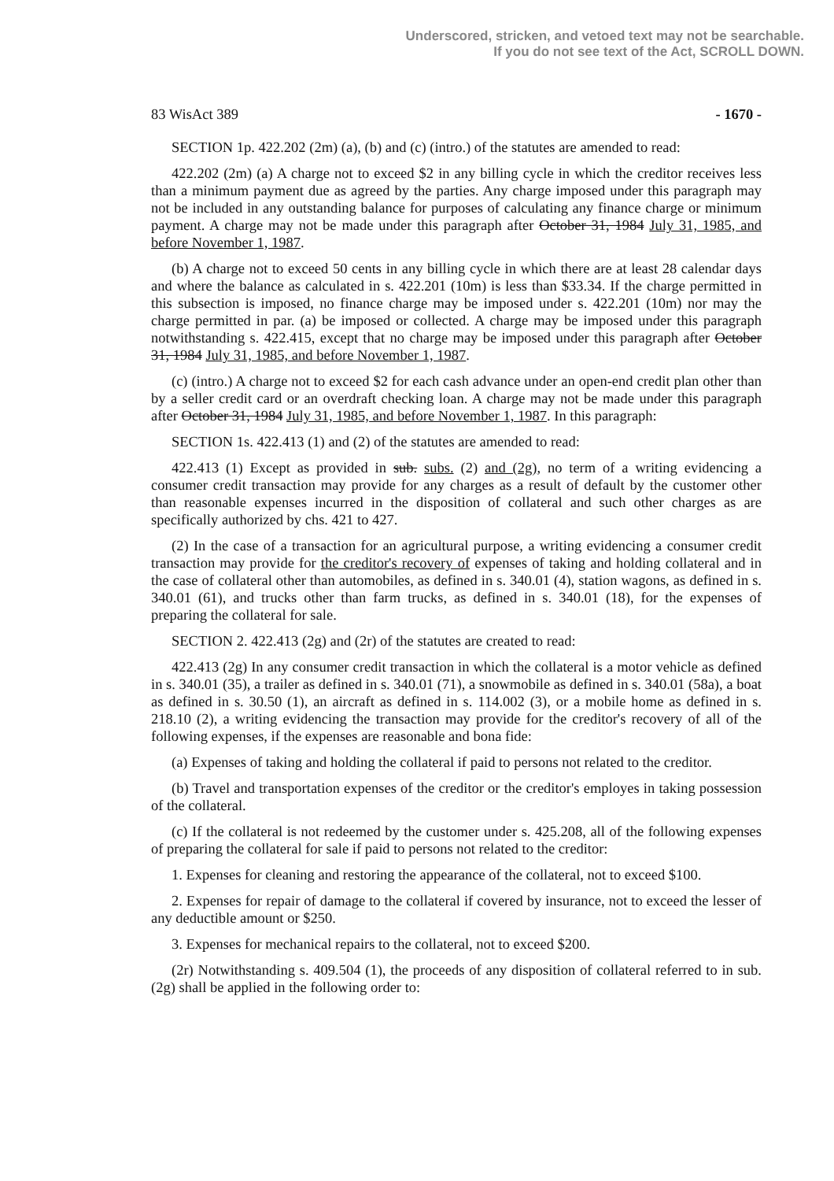Underscored, stricken, and vetoed text may not be searchable.
If you do not see text of the Act, SCROLL DOWN.
83 WisAct 389 - 1670 -
SECTION 1p. 422.202 (2m) (a), (b) and (c) (intro.) of the statutes are amended to read:
422.202 (2m) (a) A charge not to exceed $2 in any billing cycle in which the creditor receives less than a minimum payment due as agreed by the parties. Any charge imposed under this paragraph may not be included in any outstanding balance for purposes of calculating any finance charge or minimum payment. A charge may not be made under this paragraph after October 31, 1984 July 31, 1985, and before November 1, 1987.
(b) A charge not to exceed 50 cents in any billing cycle in which there are at least 28 calendar days and where the balance as calculated in s. 422.201 (10m) is less than $33.34. If the charge permitted in this subsection is imposed, no finance charge may be imposed under s. 422.201 (10m) nor may the charge permitted in par. (a) be imposed or collected. A charge may be imposed under this paragraph notwithstanding s. 422.415, except that no charge may be imposed under this paragraph after October 31, 1984 July 31, 1985, and before November 1, 1987.
(c) (intro.) A charge not to exceed $2 for each cash advance under an open-end credit plan other than by a seller credit card or an overdraft checking loan. A charge may not be made under this paragraph after October 31, 1984 July 31, 1985, and before November 1, 1987. In this paragraph:
SECTION 1s. 422.413 (1) and (2) of the statutes are amended to read:
422.413 (1) Except as provided in sub. subs. (2) and (2g), no term of a writing evidencing a consumer credit transaction may provide for any charges as a result of default by the customer other than reasonable expenses incurred in the disposition of collateral and such other charges as are specifically authorized by chs. 421 to 427.
(2) In the case of a transaction for an agricultural purpose, a writing evidencing a consumer credit transaction may provide for the creditor's recovery of expenses of taking and holding collateral and in the case of collateral other than automobiles, as defined in s. 340.01 (4), station wagons, as defined in s. 340.01 (61), and trucks other than farm trucks, as defined in s. 340.01 (18), for the expenses of preparing the collateral for sale.
SECTION 2. 422.413 (2g) and (2r) of the statutes are created to read:
422.413 (2g) In any consumer credit transaction in which the collateral is a motor vehicle as defined in s. 340.01 (35), a trailer as defined in s. 340.01 (71), a snowmobile as defined in s. 340.01 (58a), a boat as defined in s. 30.50 (1), an aircraft as defined in s. 114.002 (3), or a mobile home as defined in s. 218.10 (2), a writing evidencing the transaction may provide for the creditor's recovery of all of the following expenses, if the expenses are reasonable and bona fide:
(a) Expenses of taking and holding the collateral if paid to persons not related to the creditor.
(b) Travel and transportation expenses of the creditor or the creditor's employes in taking possession of the collateral.
(c) If the collateral is not redeemed by the customer under s. 425.208, all of the following expenses of preparing the collateral for sale if paid to persons not related to the creditor:
1. Expenses for cleaning and restoring the appearance of the collateral, not to exceed $100.
2. Expenses for repair of damage to the collateral if covered by insurance, not to exceed the lesser of any deductible amount or $250.
3. Expenses for mechanical repairs to the collateral, not to exceed $200.
(2r) Notwithstanding s. 409.504 (1), the proceeds of any disposition of collateral referred to in sub. (2g) shall be applied in the following order to: